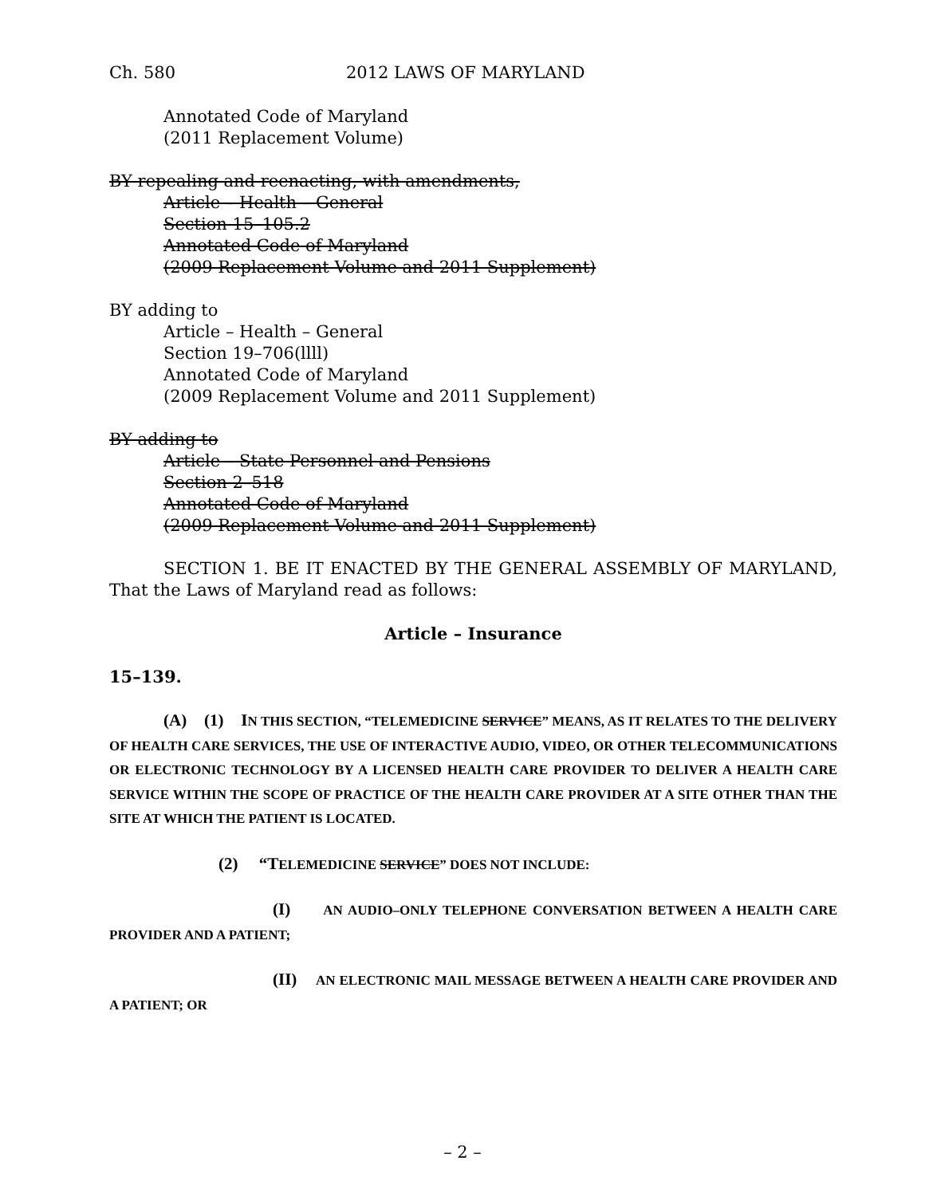Ch. 580 2012 LAWS OF MARYLAND
Annotated Code of Maryland
(2011 Replacement Volume)
BY repealing and reenacting, with amendments,
Article – Health – General
Section 15–105.2
Annotated Code of Maryland
(2009 Replacement Volume and 2011 Supplement)
BY adding to
Article – Health – General
Section 19–706(llll)
Annotated Code of Maryland
(2009 Replacement Volume and 2011 Supplement)
BY adding to
Article – State Personnel and Pensions
Section 2–518
Annotated Code of Maryland
(2009 Replacement Volume and 2011 Supplement)
SECTION 1. BE IT ENACTED BY THE GENERAL ASSEMBLY OF MARYLAND, That the Laws of Maryland read as follows:
Article – Insurance
15–139.
(A) (1) IN THIS SECTION, “TELEMEDICINE SERVICE” MEANS, AS IT RELATES TO THE DELIVERY OF HEALTH CARE SERVICES, THE USE OF INTERACTIVE AUDIO, VIDEO, OR OTHER TELECOMMUNICATIONS OR ELECTRONIC TECHNOLOGY BY A LICENSED HEALTH CARE PROVIDER TO DELIVER A HEALTH CARE SERVICE WITHIN THE SCOPE OF PRACTICE OF THE HEALTH CARE PROVIDER AT A SITE OTHER THAN THE SITE AT WHICH THE PATIENT IS LOCATED.
(2) “TELEMEDICINE SERVICE” DOES NOT INCLUDE:
(I) AN AUDIO–ONLY TELEPHONE CONVERSATION BETWEEN A HEALTH CARE PROVIDER AND A PATIENT;
(II) AN ELECTRONIC MAIL MESSAGE BETWEEN A HEALTH CARE PROVIDER AND A PATIENT; OR
– 2 –